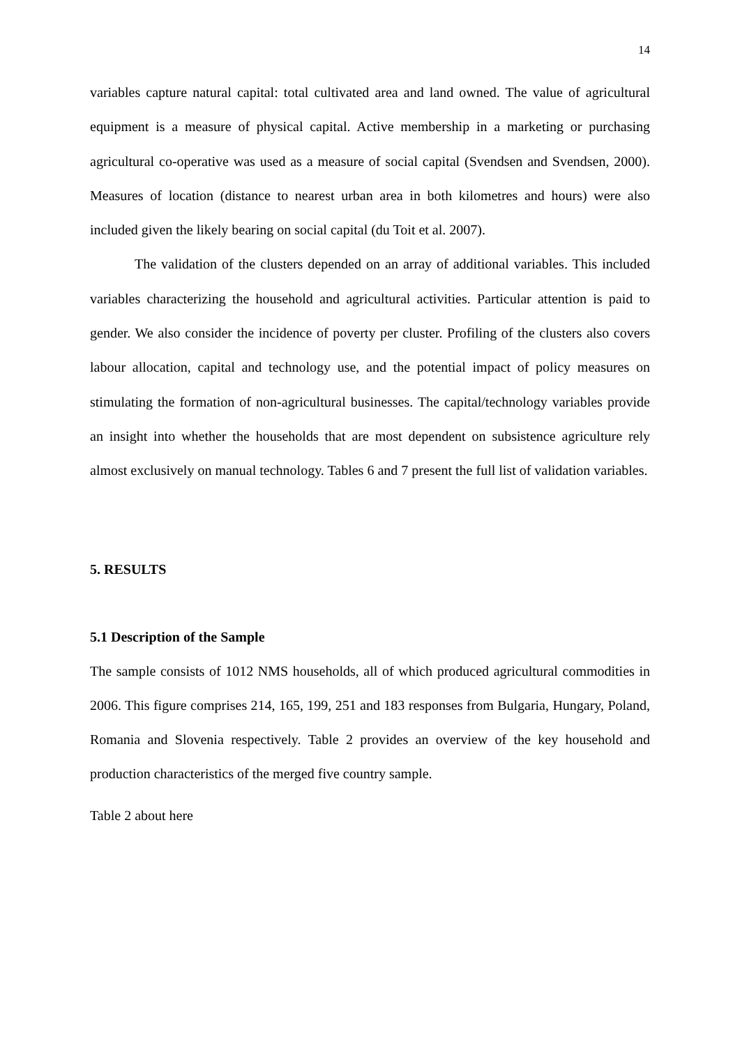14
variables capture natural capital: total cultivated area and land owned. The value of agricultural equipment is a measure of physical capital. Active membership in a marketing or purchasing agricultural co-operative was used as a measure of social capital (Svendsen and Svendsen, 2000). Measures of location (distance to nearest urban area in both kilometres and hours) were also included given the likely bearing on social capital (du Toit et al. 2007).
The validation of the clusters depended on an array of additional variables. This included variables characterizing the household and agricultural activities. Particular attention is paid to gender. We also consider the incidence of poverty per cluster. Profiling of the clusters also covers labour allocation, capital and technology use, and the potential impact of policy measures on stimulating the formation of non-agricultural businesses. The capital/technology variables provide an insight into whether the households that are most dependent on subsistence agriculture rely almost exclusively on manual technology. Tables 6 and 7 present the full list of validation variables.
5. RESULTS
5.1 Description of the Sample
The sample consists of 1012 NMS households, all of which produced agricultural commodities in 2006. This figure comprises 214, 165, 199, 251 and 183 responses from Bulgaria, Hungary, Poland, Romania and Slovenia respectively. Table 2 provides an overview of the key household and production characteristics of the merged five country sample.
Table 2 about here